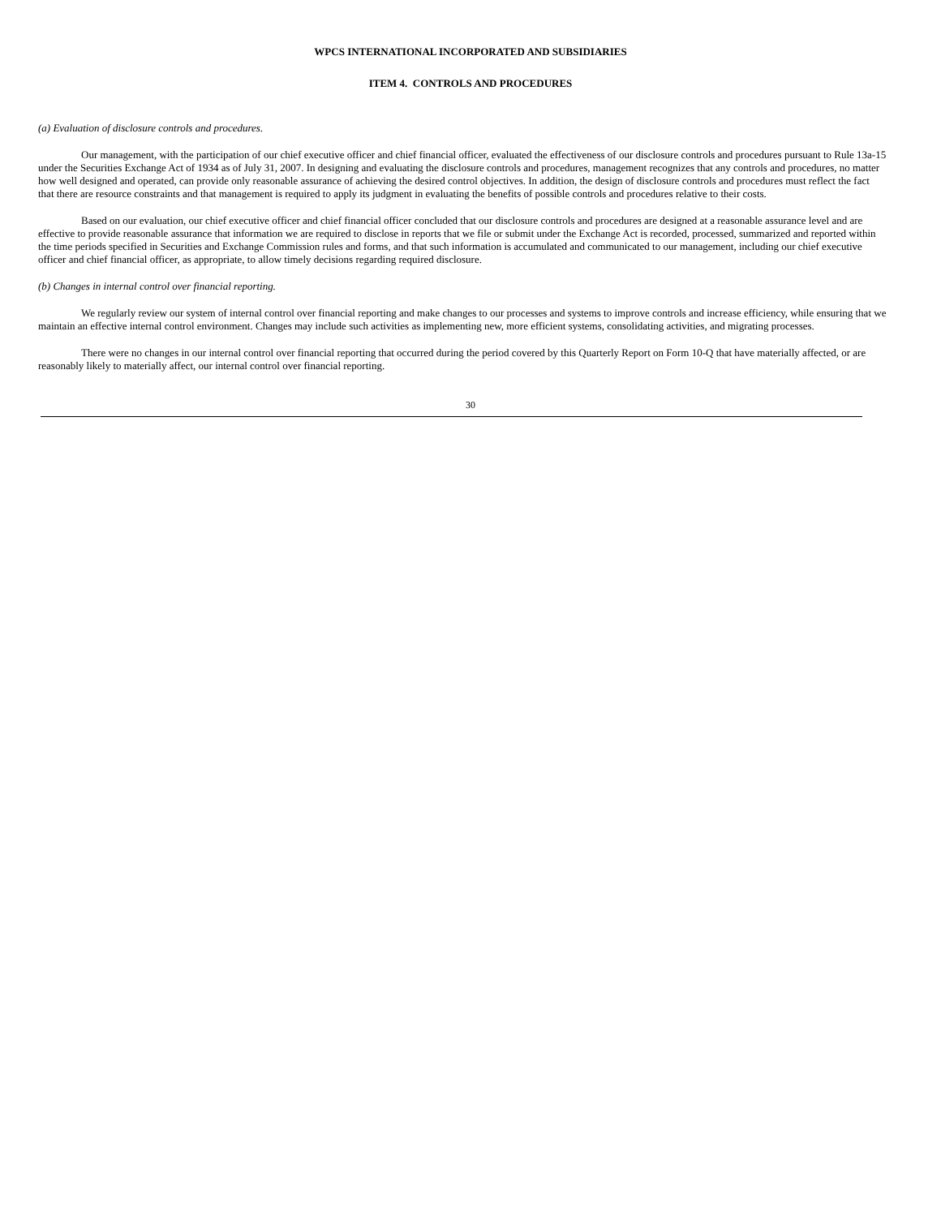WPCS INTERNATIONAL INCORPORATED AND SUBSIDIARIES
ITEM 4. CONTROLS AND PROCEDURES
(a) Evaluation of disclosure controls and procedures.
Our management, with the participation of our chief executive officer and chief financial officer, evaluated the effectiveness of our disclosure controls and procedures pursuant to Rule 13a-15 under the Securities Exchange Act of 1934 as of July 31, 2007. In designing and evaluating the disclosure controls and procedures, management recognizes that any controls and procedures, no matter how well designed and operated, can provide only reasonable assurance of achieving the desired control objectives. In addition, the design of disclosure controls and procedures must reflect the fact that there are resource constraints and that management is required to apply its judgment in evaluating the benefits of possible controls and procedures relative to their costs.
Based on our evaluation, our chief executive officer and chief financial officer concluded that our disclosure controls and procedures are designed at a reasonable assurance level and are effective to provide reasonable assurance that information we are required to disclose in reports that we file or submit under the Exchange Act is recorded, processed, summarized and reported within the time periods specified in Securities and Exchange Commission rules and forms, and that such information is accumulated and communicated to our management, including our chief executive officer and chief financial officer, as appropriate, to allow timely decisions regarding required disclosure.
(b) Changes in internal control over financial reporting.
We regularly review our system of internal control over financial reporting and make changes to our processes and systems to improve controls and increase efficiency, while ensuring that we maintain an effective internal control environment. Changes may include such activities as implementing new, more efficient systems, consolidating activities, and migrating processes.
There were no changes in our internal control over financial reporting that occurred during the period covered by this Quarterly Report on Form 10-Q that have materially affected, or are reasonably likely to materially affect, our internal control over financial reporting.
30